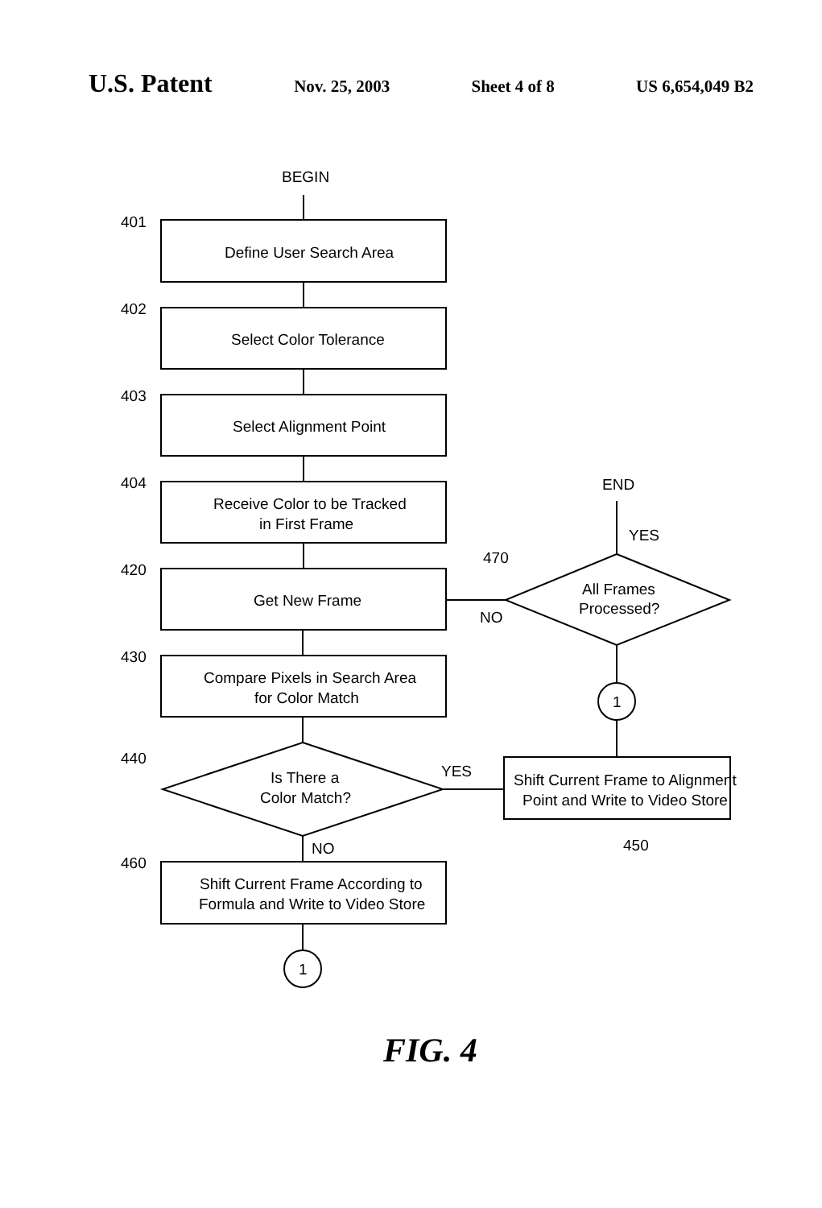U.S. Patent Nov. 25, 2003 Sheet 4 of 8 US 6,654,049 B2
BEGIN
Define User Search Area
Select Color Tolerance
Select Alignment Point
Receive Color to be Tracked
in First Frame
Get New Frame
Compare Pixels in Search Area
for Color Match
Is There a
Color Match?
Shift Current Frame According to
Formula and Write to Video Store
1
Shift Current Frame to Alignment
Point and Write to Video Store
1
All Frames
Processed?
END
YES
NO
YES
NO
401
402
403
404
420
430
440
460
470
450
FIG. 4